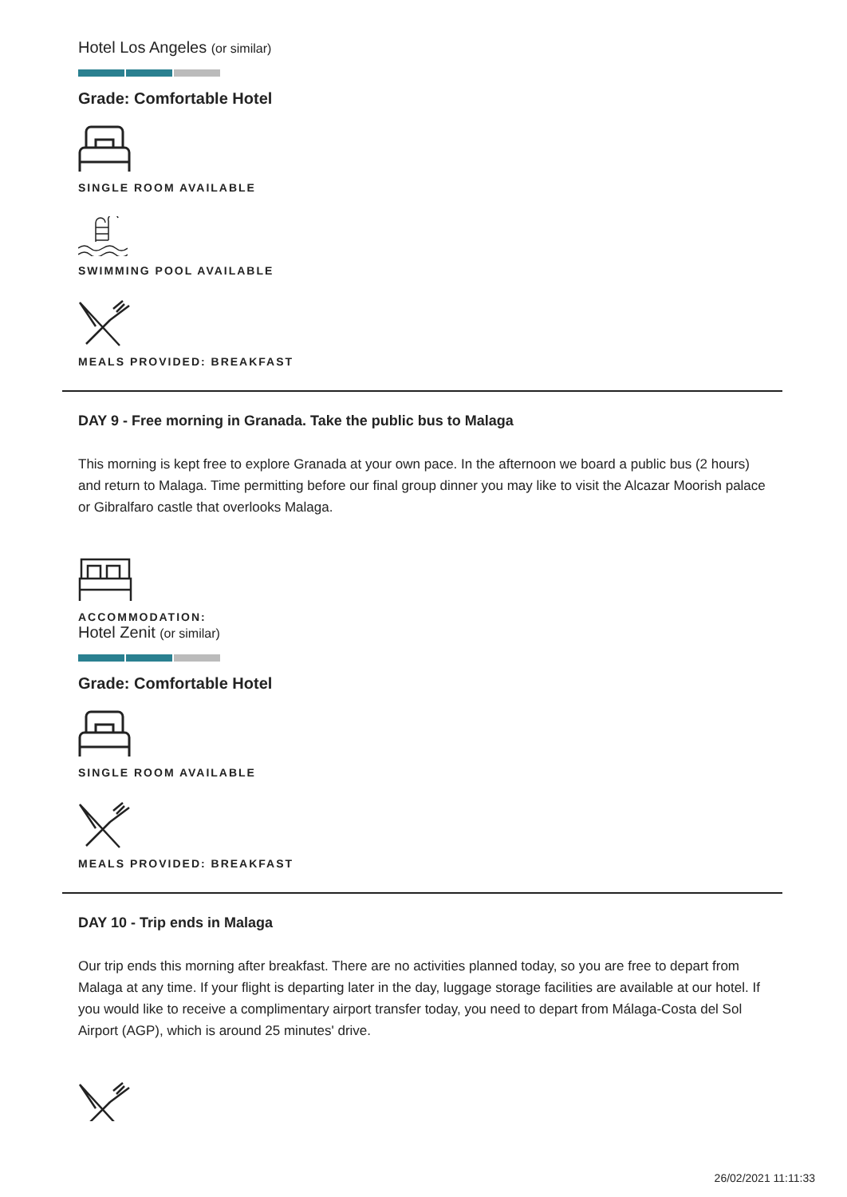Hotel Los Angeles (or similar)
Grade: Comfortable Hotel
SINGLE ROOM AVAILABLE
SWIMMING POOL AVAILABLE
MEALS PROVIDED: BREAKFAST
DAY 9 - Free morning in Granada. Take the public bus to Malaga
This morning is kept free to explore Granada at your own pace. In the afternoon we board a public bus (2 hours) and return to Malaga. Time permitting before our final group dinner you may like to visit the Alcazar Moorish palace or Gibralfaro castle that overlooks Malaga.
ACCOMMODATION:
Hotel Zenit (or similar)
Grade: Comfortable Hotel
SINGLE ROOM AVAILABLE
MEALS PROVIDED: BREAKFAST
DAY 10 - Trip ends in Malaga
Our trip ends this morning after breakfast. There are no activities planned today, so you are free to depart from Malaga at any time. If your flight is departing later in the day, luggage storage facilities are available at our hotel. If you would like to receive a complimentary airport transfer today, you need to depart from Málaga-Costa del Sol Airport (AGP), which is around 25 minutes' drive.
26/02/2021 11:11:33